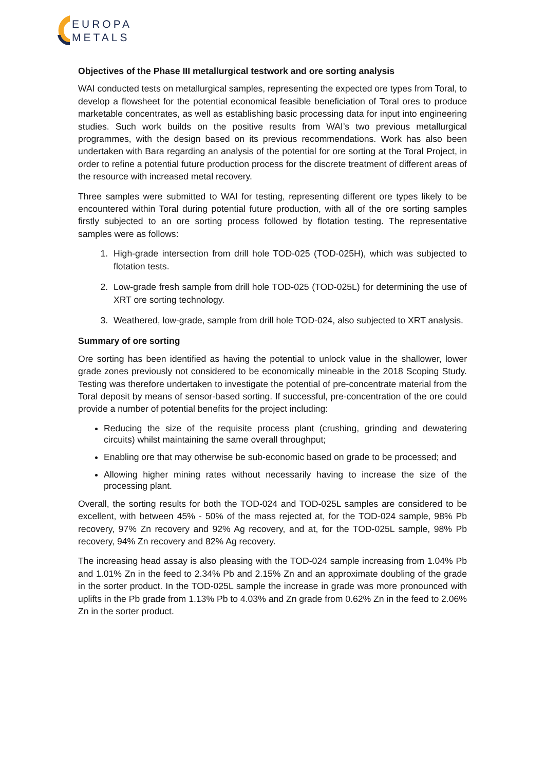EUROPA
METALS
Objectives of the Phase III metallurgical testwork and ore sorting analysis
WAI conducted tests on metallurgical samples, representing the expected ore types from Toral, to develop a flowsheet for the potential economical feasible beneficiation of Toral ores to produce marketable concentrates, as well as establishing basic processing data for input into engineering studies. Such work builds on the positive results from WAI’s two previous metallurgical programmes, with the design based on its previous recommendations. Work has also been undertaken with Bara regarding an analysis of the potential for ore sorting at the Toral Project, in order to refine a potential future production process for the discrete treatment of different areas of the resource with increased metal recovery.
Three samples were submitted to WAI for testing, representing different ore types likely to be encountered within Toral during potential future production, with all of the ore sorting samples firstly subjected to an ore sorting process followed by flotation testing. The representative samples were as follows:
1. High-grade intersection from drill hole TOD-025 (TOD-025H), which was subjected to flotation tests.
2. Low-grade fresh sample from drill hole TOD-025 (TOD-025L) for determining the use of XRT ore sorting technology.
3. Weathered, low-grade, sample from drill hole TOD-024, also subjected to XRT analysis.
Summary of ore sorting
Ore sorting has been identified as having the potential to unlock value in the shallower, lower grade zones previously not considered to be economically mineable in the 2018 Scoping Study. Testing was therefore undertaken to investigate the potential of pre-concentrate material from the Toral deposit by means of sensor-based sorting. If successful, pre-concentration of the ore could provide a number of potential benefits for the project including:
Reducing the size of the requisite process plant (crushing, grinding and dewatering circuits) whilst maintaining the same overall throughput;
Enabling ore that may otherwise be sub-economic based on grade to be processed; and
Allowing higher mining rates without necessarily having to increase the size of the processing plant.
Overall, the sorting results for both the TOD-024 and TOD-025L samples are considered to be excellent, with between 45% - 50% of the mass rejected at, for the TOD-024 sample, 98% Pb recovery, 97% Zn recovery and 92% Ag recovery, and at, for the TOD-025L sample, 98% Pb recovery, 94% Zn recovery and 82% Ag recovery.
The increasing head assay is also pleasing with the TOD-024 sample increasing from 1.04% Pb and 1.01% Zn in the feed to 2.34% Pb and 2.15% Zn and an approximate doubling of the grade in the sorter product. In the TOD-025L sample the increase in grade was more pronounced with uplifts in the Pb grade from 1.13% Pb to 4.03% and Zn grade from 0.62% Zn in the feed to 2.06% Zn in the sorter product.